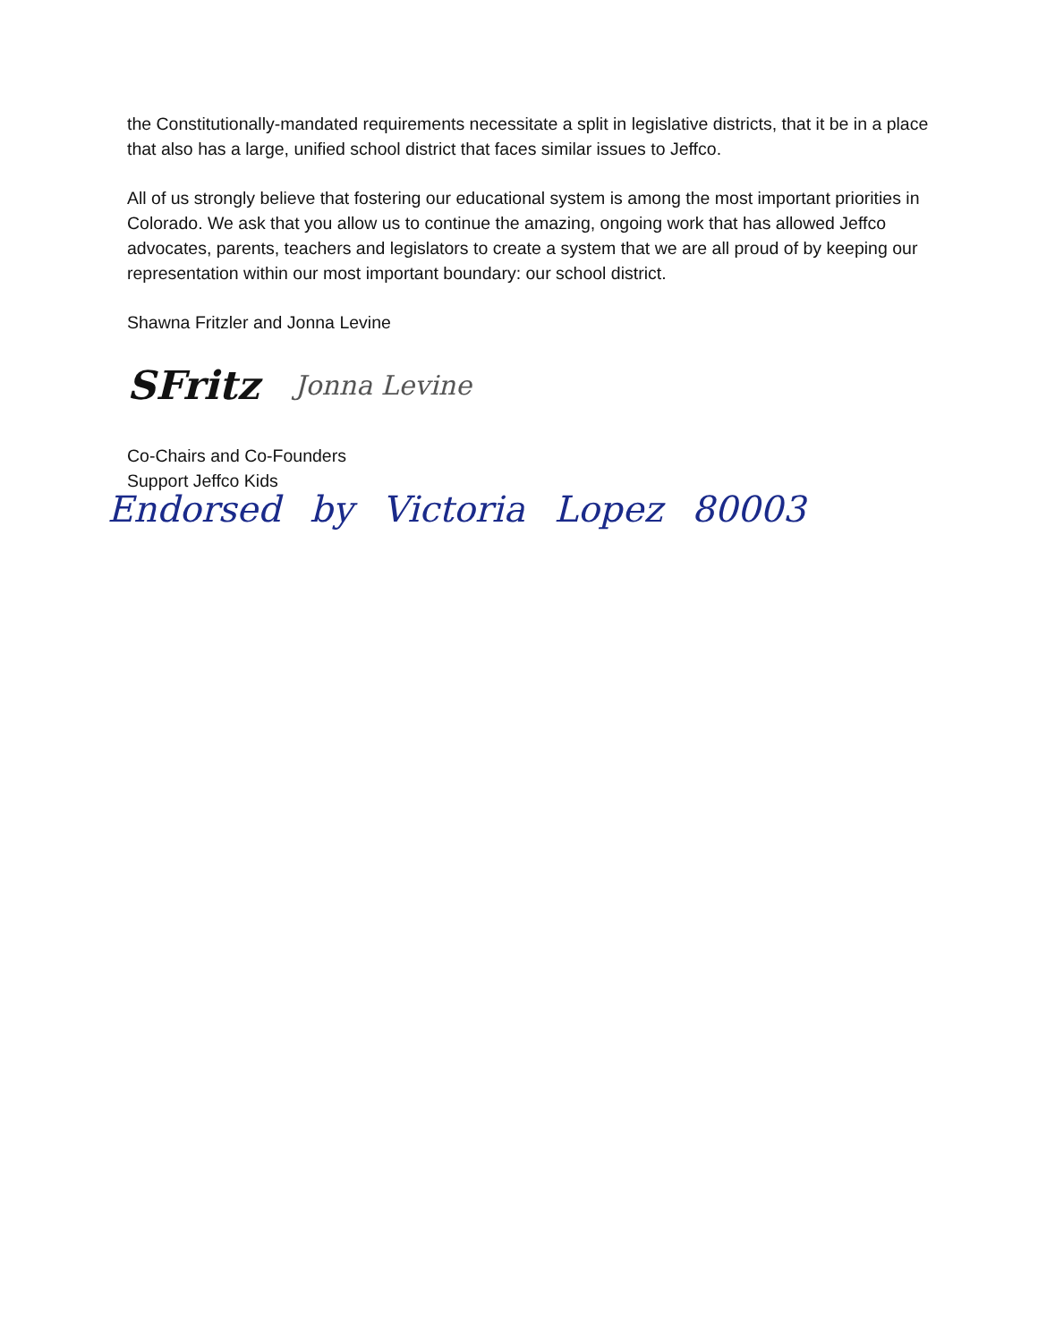the Constitutionally-mandated requirements necessitate a split in legislative districts, that it be in a place that also has a large, unified school district that faces similar issues to Jeffco.
All of us strongly believe that fostering our educational system is among the most important priorities in Colorado. We ask that you allow us to continue the amazing, ongoing work that has allowed Jeffco advocates, parents, teachers and legislators to create a system that we are all proud of by keeping our representation within our most important boundary: our school district.
Shawna Fritzler and Jonna Levine
SFritz Jonna Levine
Co-Chairs and Co-Founders
Support Jeffco Kids
Endorsed by Victoria Lopez 80003